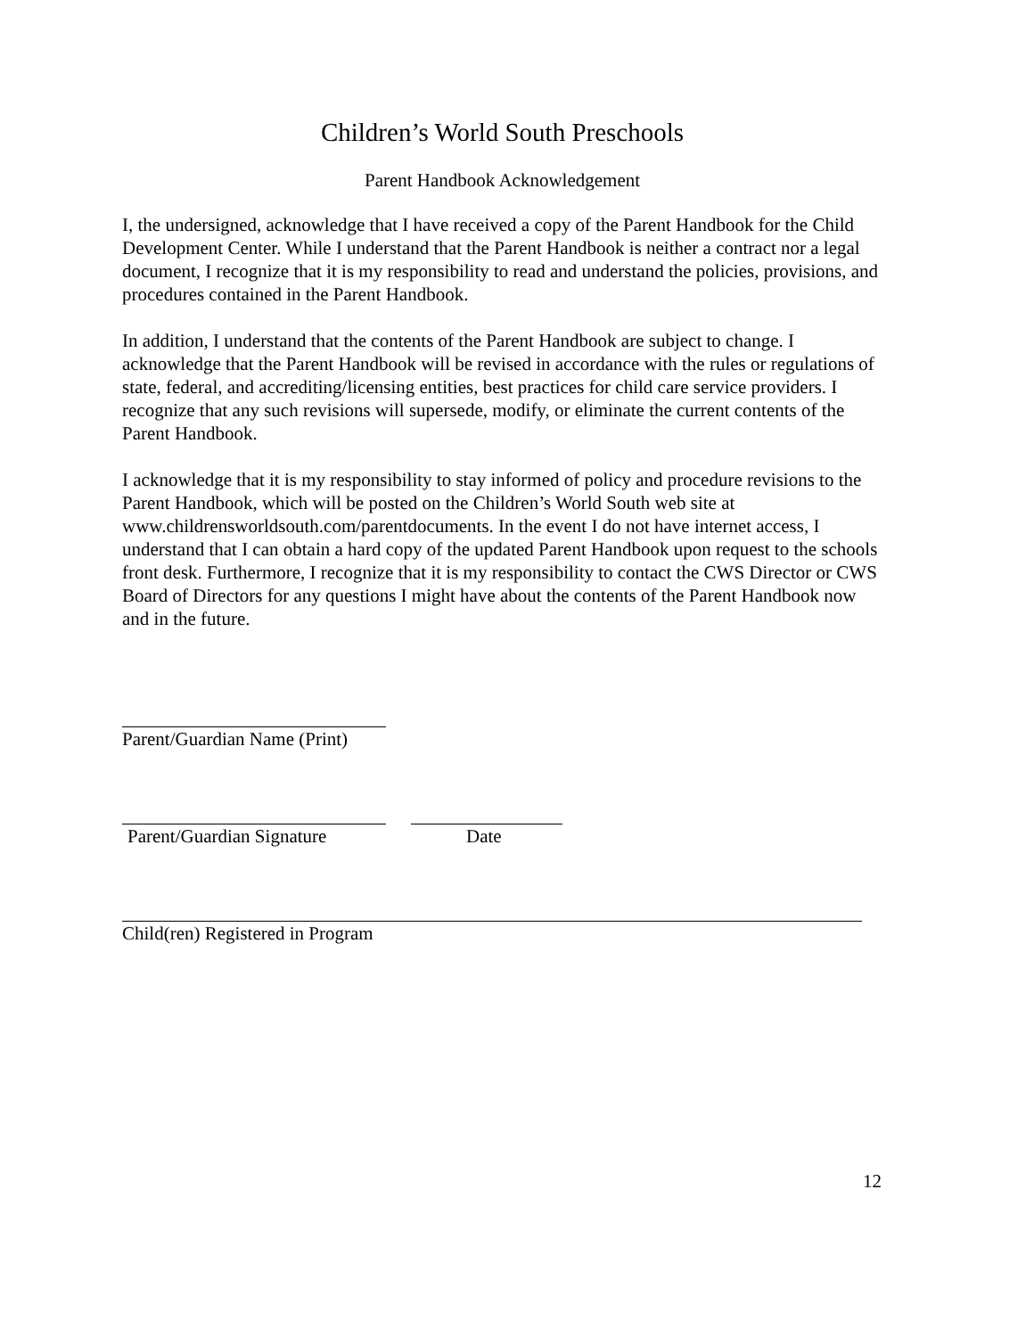Children’s World South Preschools
Parent Handbook Acknowledgement
I, the undersigned, acknowledge that I have received a copy of the Parent Handbook for the Child Development Center. While I understand that the Parent Handbook is neither a contract nor a legal document, I recognize that it is my responsibility to read and understand the policies, provisions, and procedures contained in the Parent Handbook.
In addition, I understand that the contents of the Parent Handbook are subject to change. I acknowledge that the Parent Handbook will be revised in accordance with the rules or regulations of state, federal, and accrediting/licensing entities, best practices for child care service providers. I recognize that any such revisions will supersede, modify, or eliminate the current contents of the Parent Handbook.
I acknowledge that it is my responsibility to stay informed of policy and procedure revisions to the Parent Handbook, which will be posted on the Children’s World South web site at www.childrensworldsouth.com/parentdocuments. In the event I do not have internet access, I understand that I can obtain a hard copy of the updated Parent Handbook upon request to the schools front desk. Furthermore, I recognize that it is my responsibility to contact the CWS Director or CWS Board of Directors for any questions I might have about the contents of the Parent Handbook now and in the future.
Parent/Guardian Name (Print)
Parent/Guardian Signature Date
Child(ren) Registered in Program
12